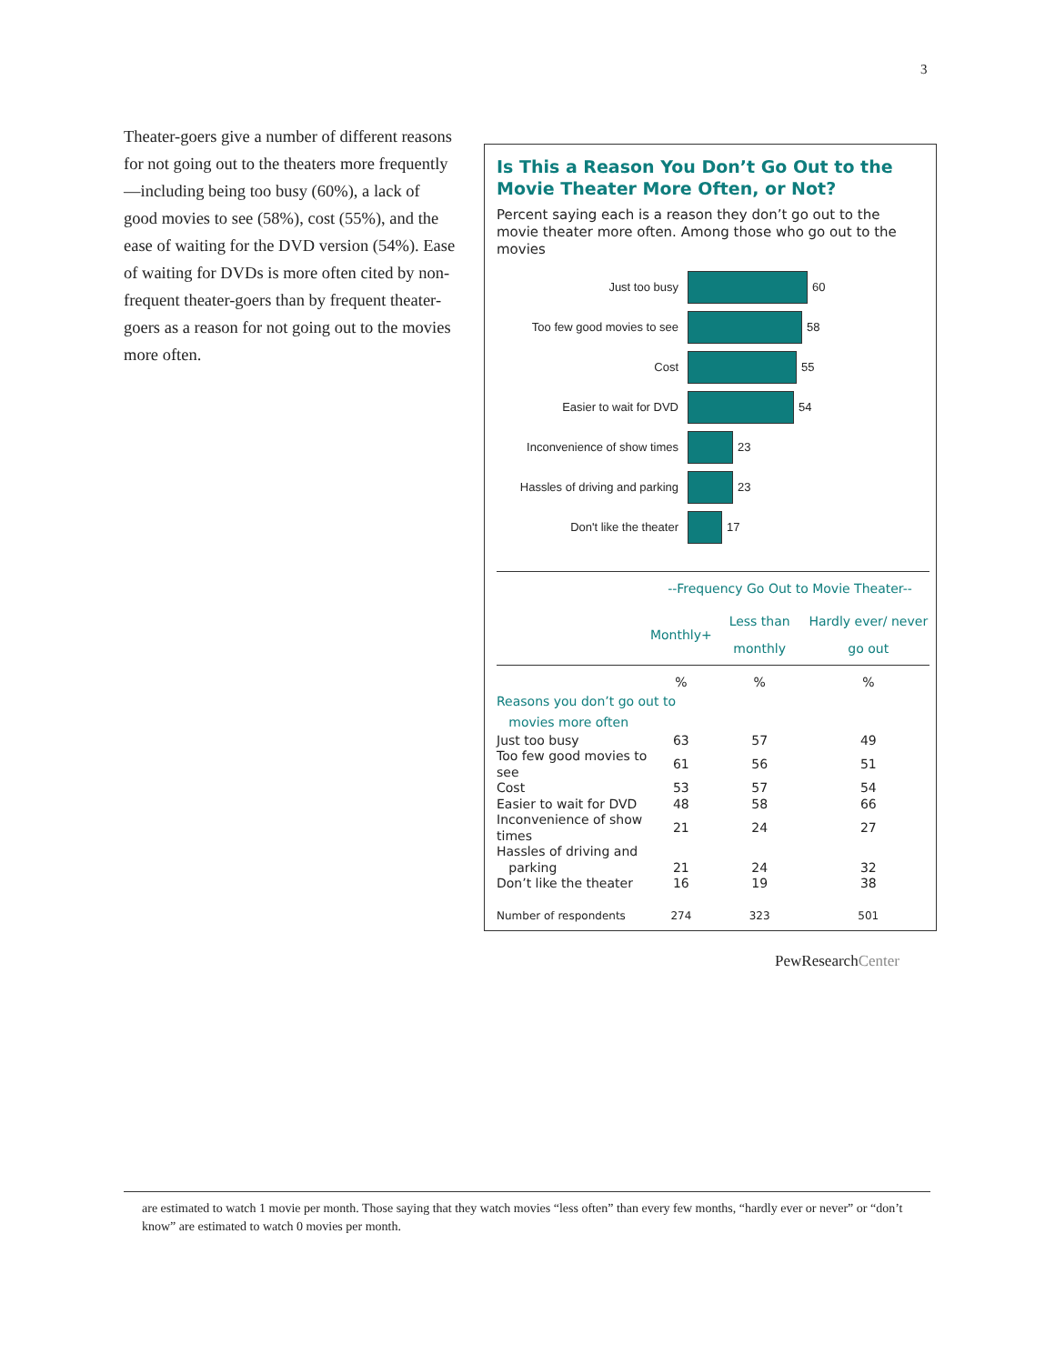3
Is This a Reason You Don’t Go Out to the Movie Theater More Often, or Not?
Percent saying each is a reason they don’t go out to the movie theater more often. Among those who go out to the movies
Just too busy 60
Too few good movies to see 58
Cost 55
Easier to wait for DVD 54
Inconvenience of show times 23
Hassles of driving and parking 23
Don't like the theater 17
| | --Frequency Go Out to Movie Theater-- | | |
| --- | --- | --- | --- |
| | Monthly+ | Less than monthly | Hardly ever/ never go out |
| | % | % | % |
| Reasons you don’t go out to movies more often | | | |
| Just too busy | 63 | 57 | 49 |
| Too few good movies to see | 61 | 56 | 51 |
| Cost | 53 | 57 | 54 |
| Easier to wait for DVD | 48 | 58 | 66 |
| Inconvenience of show times | 21 | 24 | 27 |
| Hassles of driving and parking | 21 | 24 | 32 |
| Don’t like the theater | 16 | 19 | 38 |
| Number of respondents | 274 | 323 | 501 |
PewResearchCenter
Theater-goers give a number of different reasons for not going out to the theaters more frequently—including being too busy (60%), a lack of good movies to see (58%), cost (55%), and the ease of waiting for the DVD version (54%). Ease of waiting for DVDs is more often cited by non-frequent theater-goers than by frequent theater-goers as a reason for not going out to the movies more often.
are estimated to watch 1 movie per month. Those saying that they watch movies “less often” than every few months, “hardly ever or never” or “don’t know” are estimated to watch 0 movies per month.